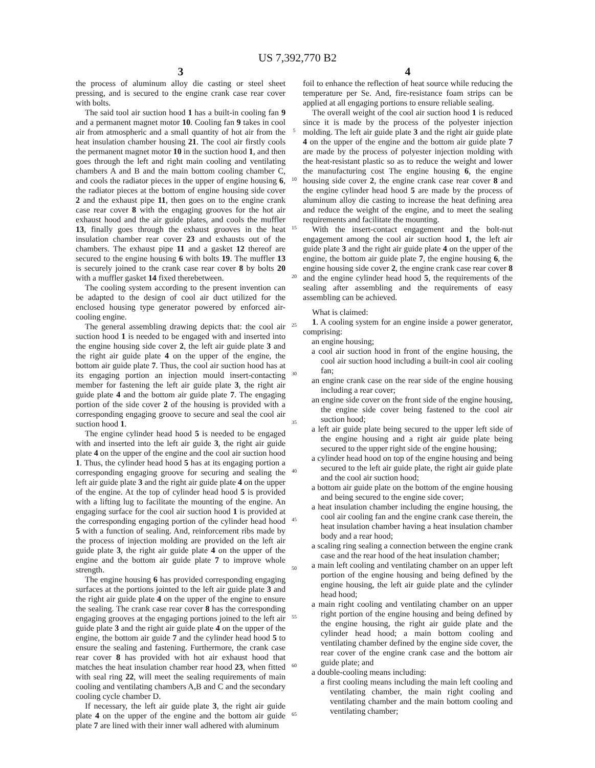US 7,392,770 B2
3
the process of aluminum alloy die casting or steel sheet pressing, and is secured to the engine crank case rear cover with bolts.
The said tool air suction hood 1 has a built-in cooling fan 9 and a permanent magnet motor 10. Cooling fan 9 takes in cool air from atmospheric and a small quantity of hot air from the heat insulation chamber housing 21. The cool air firstly cools the permanent magnet motor 10 in the suction hood 1, and then goes through the left and right main cooling and ventilating chambers A and B and the main bottom cooling chamber C, and cools the radiator pieces in the upper of engine housing 6, the radiator pieces at the bottom of engine housing side cover 2 and the exhaust pipe 11, then goes on to the engine crank case rear cover 8 with the engaging grooves for the hot air exhaust hood and the air guide plates, and cools the muffler 13, finally goes through the exhaust grooves in the heat insulation chamber rear cover 23 and exhausts out of the chambers. The exhaust pipe 11 and a gasket 12 thereof are secured to the engine housing 6 with bolts 19. The muffler 13 is securely joined to the crank case rear cover 8 by bolts 20 with a muffler gasket 14 fixed therebetween.
The cooling system according to the present invention can be adapted to the design of cool air duct utilized for the enclosed housing type generator powered by enforced air-cooling engine.
The general assembling drawing depicts that: the cool air suction hood 1 is needed to be engaged with and inserted into the engine housing side cover 2, the left air guide plate 3 and the right air guide plate 4 on the upper of the engine, the bottom air guide plate 7. Thus, the cool air suction hood has at its engaging portion an injection mould insert-contacting member for fastening the left air guide plate 3, the right air guide plate 4 and the bottom air guide plate 7. The engaging portion of the side cover 2 of the housing is provided with a corresponding engaging groove to secure and seal the cool air suction hood 1.
The engine cylinder head hood 5 is needed to be engaged with and inserted into the left air guide 3, the right air guide plate 4 on the upper of the engine and the cool air suction hood 1. Thus, the cylinder head hood 5 has at its engaging portion a corresponding engaging groove for securing and sealing the left air guide plate 3 and the right air guide plate 4 on the upper of the engine. At the top of cylinder head hood 5 is provided with a lifting lug to facilitate the mounting of the engine. An engaging surface for the cool air suction hood 1 is provided at the corresponding engaging portion of the cylinder head hood 5 with a function of sealing. And, reinforcement ribs made by the process of injection molding are provided on the left air guide plate 3, the right air guide plate 4 on the upper of the engine and the bottom air guide plate 7 to improve whole strength.
The engine housing 6 has provided corresponding engaging surfaces at the portions jointed to the left air guide plate 3 and the right air guide plate 4 on the upper of the engine to ensure the sealing. The crank case rear cover 8 has the corresponding engaging grooves at the engaging portions joined to the left air guide plate 3 and the right air guide plate 4 on the upper of the engine, the bottom air guide 7 and the cylinder head hood 5 to ensure the sealing and fastening. Furthermore, the crank case rear cover 8 has provided with hot air exhaust hood that matches the heat insulation chamber rear hood 23, when fitted with seal ring 22, will meet the sealing requirements of main cooling and ventilating chambers A,B and C and the secondary cooling cycle chamber D.
If necessary, the left air guide plate 3, the right air guide plate 4 on the upper of the engine and the bottom air guide plate 7 are lined with their inner wall adhered with aluminum
5
10
15
20
25
30
35
40
45
50
55
60
65
4
foil to enhance the reflection of heat source while reducing the temperature per Se. And, fire-resistance foam strips can be applied at all engaging portions to ensure reliable sealing.
The overall weight of the cool air suction hood 1 is reduced since it is made by the process of the polyester injection molding. The left air guide plate 3 and the right air guide plate 4 on the upper of the engine and the bottom air guide plate 7 are made by the process of polyester injection molding with the heat-resistant plastic so as to reduce the weight and lower the manufacturing cost The engine housing 6, the engine housing side cover 2, the engine crank case rear cover 8 and the engine cylinder head hood 5 are made by the process of aluminum alloy die casting to increase the heat defining area and reduce the weight of the engine, and to meet the sealing requirements and facilitate the mounting.
With the insert-contact engagement and the bolt-nut engagement among the cool air suction hood 1, the left air guide plate 3 and the right air guide plate 4 on the upper of the engine, the bottom air guide plate 7, the engine housing 6, the engine housing side cover 2, the engine crank case rear cover 8 and the engine cylinder head hood 5, the requirements of the sealing after assembling and the requirements of easy assembling can be achieved.
What is claimed:
1. A cooling system for an engine inside a power generator, comprising:
an engine housing;
a cool air suction hood in front of the engine housing, the cool air suction hood including a built-in cool air cooling fan;
an engine crank case on the rear side of the engine housing including a rear cover;
an engine side cover on the front side of the engine housing, the engine side cover being fastened to the cool air suction hood;
a left air guide plate being secured to the upper left side of the engine housing and a right air guide plate being secured to the upper right side of the engine housing;
a cylinder head hood on top of the engine housing and being secured to the left air guide plate, the right air guide plate and the cool air suction hood;
a bottom air guide plate on the bottom of the engine housing and being secured to the engine side cover;
a heat insulation chamber including the engine housing, the cool air cooling fan and the engine crank case therein, the heat insulation chamber having a heat insulation chamber body and a rear hood;
a scaling ring sealing a connection between the engine crank case and the rear hood of the heat insulation chamber;
a main left cooling and ventilating chamber on an upper left portion of the engine housing and being defined by the engine housing, the left air guide plate and the cylinder head hood;
a main right cooling and ventilating chamber on an upper right portion of the engine housing and being defined by the engine housing, the right air guide plate and the cylinder head hood; a main bottom cooling and ventilating chamber defined by the engine side cover, the rear cover of the engine crank case and the bottom air guide plate; and
a double-cooling means including:
a first cooling means including the main left cooling and ventilating chamber, the main right cooling and ventilating chamber and the main bottom cooling and ventilating chamber;